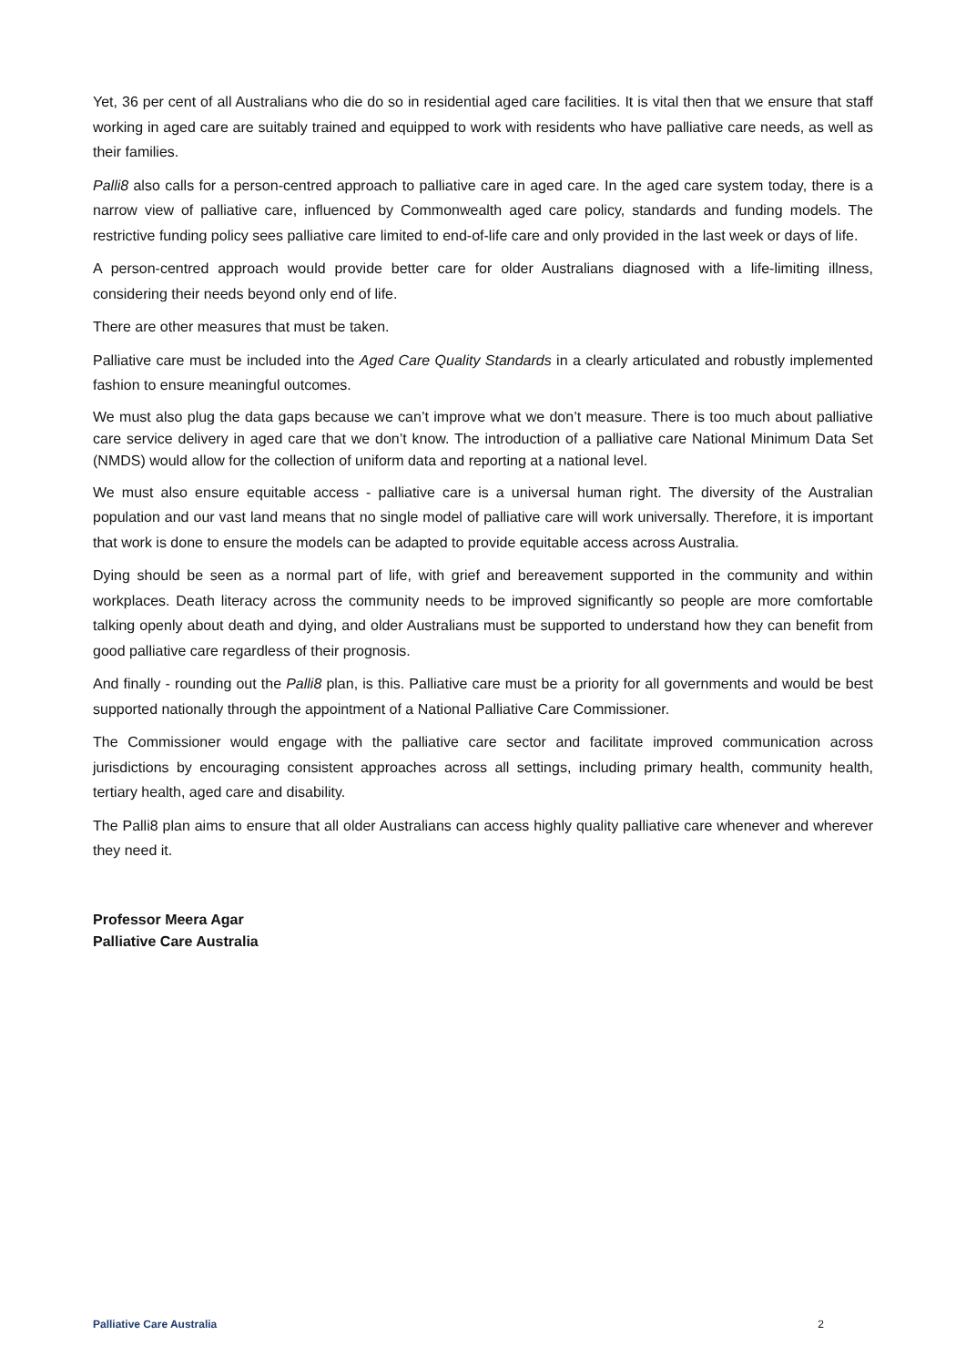Yet, 36 per cent of all Australians who die do so in residential aged care facilities. It is vital then that we ensure that staff working in aged care are suitably trained and equipped to work with residents who have palliative care needs, as well as their families.
Palli8 also calls for a person-centred approach to palliative care in aged care. In the aged care system today, there is a narrow view of palliative care, influenced by Commonwealth aged care policy, standards and funding models. The restrictive funding policy sees palliative care limited to end-of-life care and only provided in the last week or days of life.
A person-centred approach would provide better care for older Australians diagnosed with a life-limiting illness, considering their needs beyond only end of life.
There are other measures that must be taken.
Palliative care must be included into the Aged Care Quality Standards in a clearly articulated and robustly implemented fashion to ensure meaningful outcomes.
We must also plug the data gaps because we can’t improve what we don’t measure. There is too much about palliative care service delivery in aged care that we don’t know. The introduction of a palliative care National Minimum Data Set (NMDS) would allow for the collection of uniform data and reporting at a national level.
We must also ensure equitable access - palliative care is a universal human right. The diversity of the Australian population and our vast land means that no single model of palliative care will work universally. Therefore, it is important that work is done to ensure the models can be adapted to provide equitable access across Australia.
Dying should be seen as a normal part of life, with grief and bereavement supported in the community and within workplaces. Death literacy across the community needs to be improved significantly so people are more comfortable talking openly about death and dying, and older Australians must be supported to understand how they can benefit from good palliative care regardless of their prognosis.
And finally - rounding out the Palli8 plan, is this. Palliative care must be a priority for all governments and would be best supported nationally through the appointment of a National Palliative Care Commissioner.
The Commissioner would engage with the palliative care sector and facilitate improved communication across jurisdictions by encouraging consistent approaches across all settings, including primary health, community health, tertiary health, aged care and disability.
The Palli8 plan aims to ensure that all older Australians can access highly quality palliative care whenever and wherever they need it.
Professor Meera Agar
Palliative Care Australia
Palliative Care Australia 2